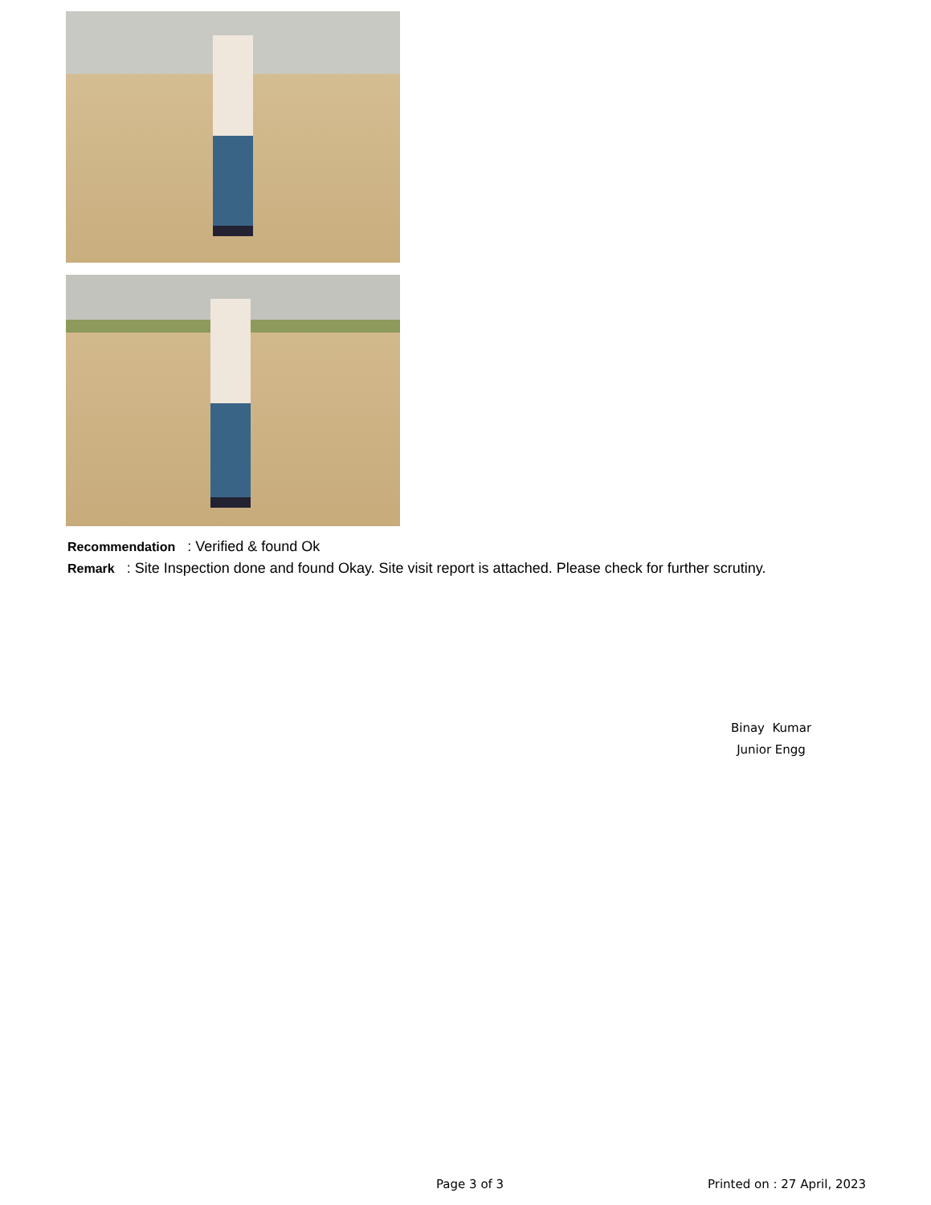Recommendation : Verified & found Ok
Remark : Site Inspection done and found Okay. Site visit report is attached. Please check for further scrutiny.
Binay Kumar
Junior Engg
Page 3 of 3 Printed on : 27 April, 2023